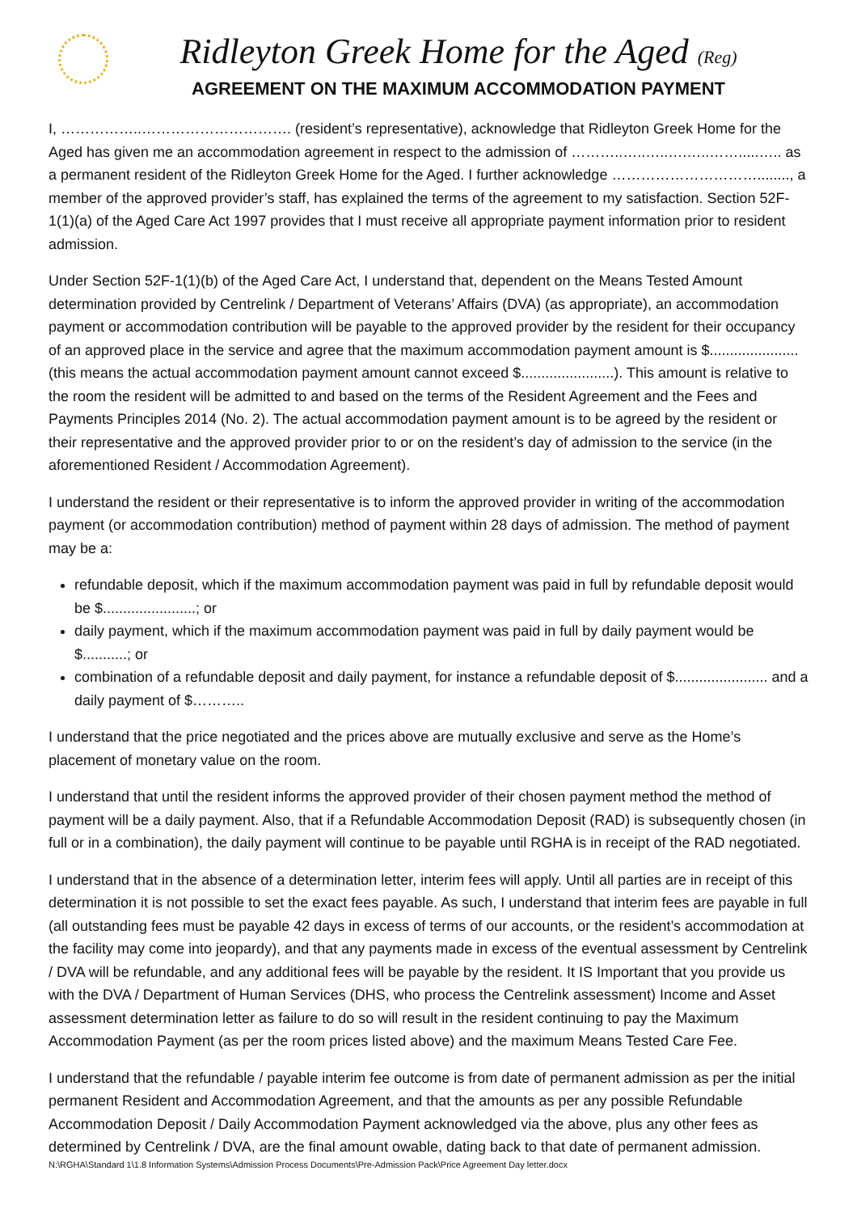Ridleyton Greek Home for the Aged (Reg)
AGREEMENT ON THE MAXIMUM ACCOMMODATION PAYMENT
I, ……………..…………………………. (resident’s representative), acknowledge that Ridleyton Greek Home for the Aged has given me an accommodation agreement in respect to the admission of ………..…..…..….…..…….....….. as a permanent resident of the Ridleyton Greek Home for the Aged. I further acknowledge …………………………........, a member of the approved provider’s staff, has explained the terms of the agreement to my satisfaction. Section 52F-1(1)(a) of the Aged Care Act 1997 provides that I must receive all appropriate payment information prior to resident admission.
Under Section 52F-1(1)(b) of the Aged Care Act, I understand that, dependent on the Means Tested Amount determination provided by Centrelink / Department of Veterans’ Affairs (DVA) (as appropriate), an accommodation payment or accommodation contribution will be payable to the approved provider by the resident for their occupancy of an approved place in the service and agree that the maximum accommodation payment amount is $...................... (this means the actual accommodation payment amount cannot exceed $.......................). This amount is relative to the room the resident will be admitted to and based on the terms of the Resident Agreement and the Fees and Payments Principles 2014 (No. 2). The actual accommodation payment amount is to be agreed by the resident or their representative and the approved provider prior to or on the resident’s day of admission to the service (in the aforementioned Resident / Accommodation Agreement).
I understand the resident or their representative is to inform the approved provider in writing of the accommodation payment (or accommodation contribution) method of payment within 28 days of admission. The method of payment may be a:
refundable deposit, which if the maximum accommodation payment was paid in full by refundable deposit would be $.......................; or
daily payment, which if the maximum accommodation payment was paid in full by daily payment would be $...........; or
combination of a refundable deposit and daily payment, for instance a refundable deposit of $....................... and a daily payment of $………..
I understand that the price negotiated and the prices above are mutually exclusive and serve as the Home’s placement of monetary value on the room.
I understand that until the resident informs the approved provider of their chosen payment method the method of payment will be a daily payment. Also, that if a Refundable Accommodation Deposit (RAD) is subsequently chosen (in full or in a combination), the daily payment will continue to be payable until RGHA is in receipt of the RAD negotiated.
I understand that in the absence of a determination letter, interim fees will apply. Until all parties are in receipt of this determination it is not possible to set the exact fees payable. As such, I understand that interim fees are payable in full (all outstanding fees must be payable 42 days in excess of terms of our accounts, or the resident’s accommodation at the facility may come into jeopardy), and that any payments made in excess of the eventual assessment by Centrelink / DVA will be refundable, and any additional fees will be payable by the resident. It IS Important that you provide us with the DVA / Department of Human Services (DHS, who process the Centrelink assessment) Income and Asset assessment determination letter as failure to do so will result in the resident continuing to pay the Maximum Accommodation Payment (as per the room prices listed above) and the maximum Means Tested Care Fee.
I understand that the refundable / payable interim fee outcome is from date of permanent admission as per the initial permanent Resident and Accommodation Agreement, and that the amounts as per any possible Refundable Accommodation Deposit / Daily Accommodation Payment acknowledged via the above, plus any other fees as determined by Centrelink / DVA, are the final amount owable, dating back to that date of permanent admission.
N:\RGHA\Standard 1\1.8 Information Systems\Admission Process Documents\Pre-Admission Pack\Price Agreement Day letter.docx